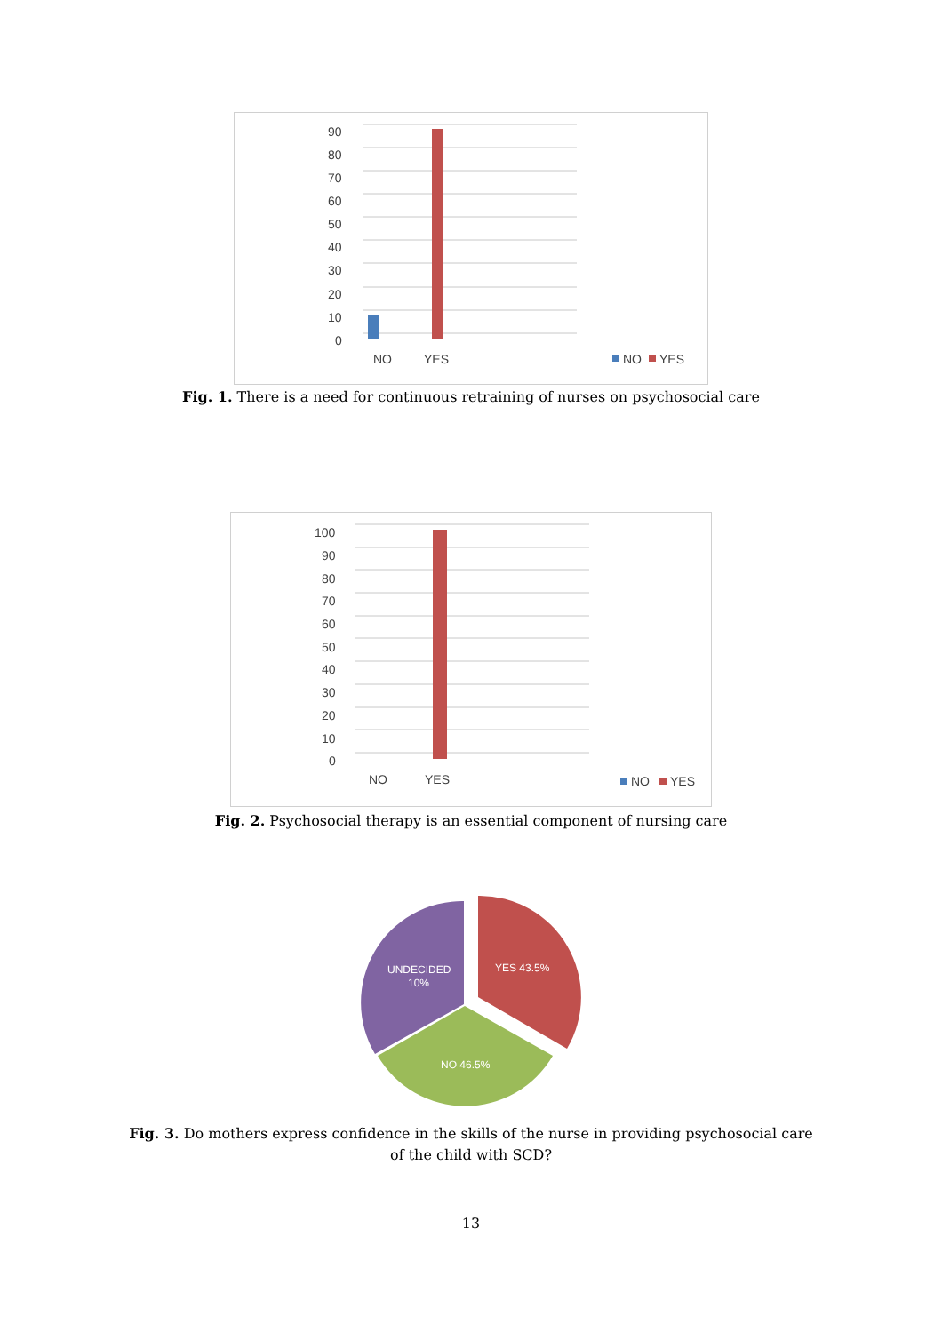90
80
70
60
50
40
30
20
10
0
NO
YES
NO
YES
Fig. 1. There is a need for continuous retraining of nurses on psychosocial care
100
90
80
70
60
50
40
30
20
10
0
NO
YES
NO
YES
Fig. 2. Psychosocial therapy is an essential component of nursing care
YES 43.5%
NO 46.5%
UNDECIDED
10%
Fig. 3. Do mothers express confidence in the skills of the nurse in providing psychosocial care of the child with SCD?
13